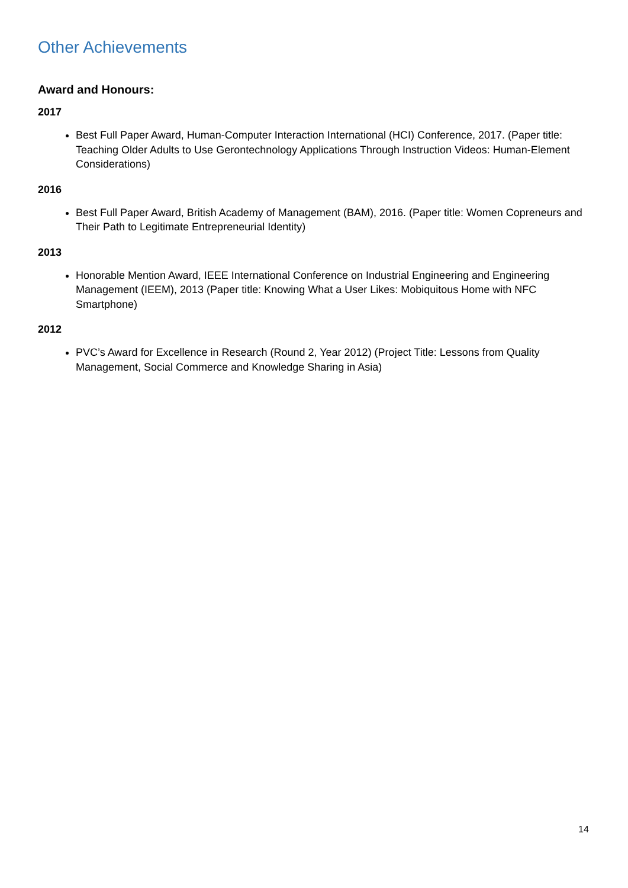Other Achievements
Award and Honours:
2017
Best Full Paper Award, Human-Computer Interaction International (HCI) Conference, 2017. (Paper title: Teaching Older Adults to Use Gerontechnology Applications Through Instruction Videos: Human-Element Considerations)
2016
Best Full Paper Award, British Academy of Management (BAM), 2016. (Paper title: Women Copreneurs and Their Path to Legitimate Entrepreneurial Identity)
2013
Honorable Mention Award, IEEE International Conference on Industrial Engineering and Engineering Management (IEEM), 2013 (Paper title: Knowing What a User Likes: Mobiquitous Home with NFC Smartphone)
2012
PVC’s Award for Excellence in Research (Round 2, Year 2012) (Project Title: Lessons from Quality Management, Social Commerce and Knowledge Sharing in Asia)
14